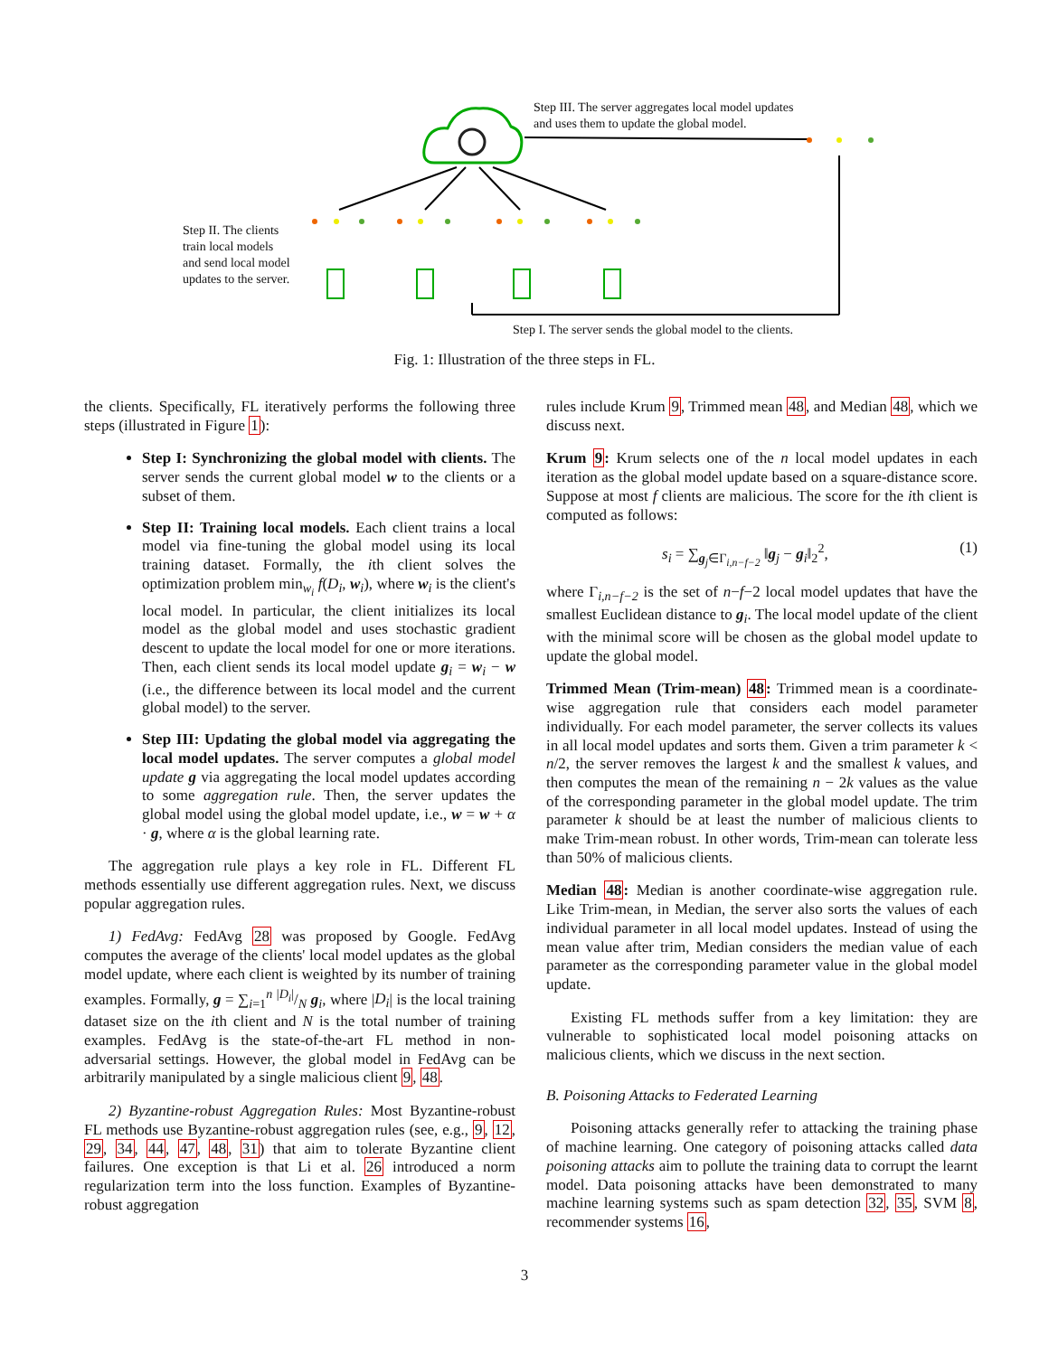Step III. The server aggregates local model updates
and uses them to update the global model.
Step II. The clients
train local models
and send local model
updates to the server.
Step I. The server sends the global model to the clients.
Fig. 1: Illustration of the three steps in FL.
the clients. Specifically, FL iteratively performs the following three steps (illustrated in Figure 1):
Step I: Synchronizing the global model with clients. The server sends the current global model w to the clients or a subset of them.
Step II: Training local models. Each client trains a local model via fine-tuning the global model using its local training dataset. Formally, the ith client solves the optimization problem min<sub>w<sub>i</sub></sub> f(D<sub>i</sub>, w<sub>i</sub>), where w<sub>i</sub> is the client's local model. In particular, the client initializes its local model as the global model and uses stochastic gradient descent to update the local model for one or more iterations. Then, each client sends its local model update g<sub>i</sub> = w<sub>i</sub> − w (i.e., the difference between its local model and the current global model) to the server.
Step III: Updating the global model via aggregating the local model updates. The server computes a global model update g via aggregating the local model updates according to some aggregation rule. Then, the server updates the global model using the global model update, i.e., w = w + α · g, where α is the global learning rate.
The aggregation rule plays a key role in FL. Different FL methods essentially use different aggregation rules. Next, we discuss popular aggregation rules.
1) FedAvg: FedAvg 28 was proposed by Google. FedAvg computes the average of the clients' local model updates as the global model update, where each client is weighted by its number of training examples. Formally, g = ∑<sub>i=1</sub><sup>n</sup> |D<sub>i</sub>|/N g<sub>i</sub>, where |D<sub>i</sub>| is the local training dataset size on the ith client and N is the total number of training examples. FedAvg is the state-of-the-art FL method in non-adversarial settings. However, the global model in FedAvg can be arbitrarily manipulated by a single malicious client 9, 48.
2) Byzantine-robust Aggregation Rules: Most Byzantine-robust FL methods use Byzantine-robust aggregation rules (see, e.g., 9, 12, 29, 34, 44, 47, 48, 31) that aim to tolerate Byzantine client failures. One exception is that Li et al. 26 introduced a norm regularization term into the loss function. Examples of Byzantine-robust aggregation
rules include Krum 9, Trimmed mean 48, and Median 48, which we discuss next.
Krum 9: Krum selects one of the n local model updates in each iteration as the global model update based on a square-distance score. Suppose at most f clients are malicious. The score for the ith client is computed as follows:
s<sub>i</sub> = ∑<sub>g<sub>j</sub>∈Γ<sub>i,n−f−2</sub></sub> ‖g<sub>j</sub> − g<sub>i</sub>‖<sub>2</sub><sup>2</sup>, (1)
where Γ<sub>i,n−f−2</sub> is the set of n−f−2 local model updates that have the smallest Euclidean distance to g<sub>i</sub>. The local model update of the client with the minimal score will be chosen as the global model update to update the global model.
Trimmed Mean (Trim-mean) 48: Trimmed mean is a coordinate-wise aggregation rule that considers each model parameter individually. For each model parameter, the server collects its values in all local model updates and sorts them. Given a trim parameter k < n/2, the server removes the largest k and the smallest k values, and then computes the mean of the remaining n − 2k values as the value of the corresponding parameter in the global model update. The trim parameter k should be at least the number of malicious clients to make Trim-mean robust. In other words, Trim-mean can tolerate less than 50% of malicious clients.
Median 48: Median is another coordinate-wise aggregation rule. Like Trim-mean, in Median, the server also sorts the values of each individual parameter in all local model updates. Instead of using the mean value after trim, Median considers the median value of each parameter as the corresponding parameter value in the global model update.
Existing FL methods suffer from a key limitation: they are vulnerable to sophisticated local model poisoning attacks on malicious clients, which we discuss in the next section.
B. Poisoning Attacks to Federated Learning
Poisoning attacks generally refer to attacking the training phase of machine learning. One category of poisoning attacks called data poisoning attacks aim to pollute the training data to corrupt the learnt model. Data poisoning attacks have been demonstrated to many machine learning systems such as spam detection 32, 35, SVM 8, recommender systems 16,
3